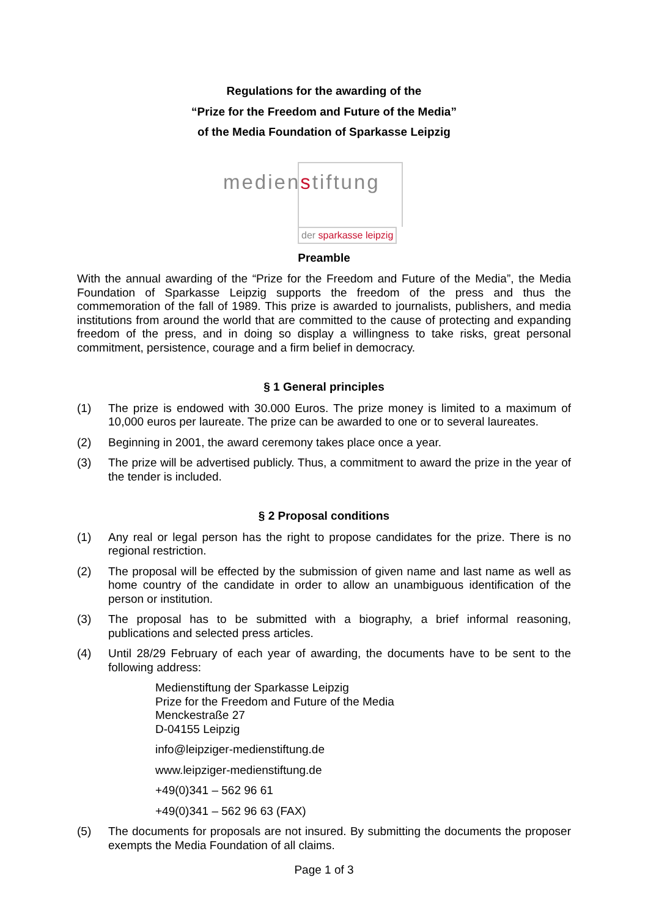Regulations for the awarding of the
“Prize for the Freedom and Future of the Media”
of the Media Foundation of Sparkasse Leipzig
medienstiftung
der sparkasse leipzig
Preamble
With the annual awarding of the “Prize for the Freedom and Future of the Media”, the Media Foundation of Sparkasse Leipzig supports the freedom of the press and thus the commemoration of the fall of 1989. This prize is awarded to journalists, publishers, and media institutions from around the world that are committed to the cause of protecting and expanding freedom of the press, and in doing so display a willingness to take risks, great personal commitment, persistence, courage and a firm belief in democracy.
§ 1 General principles
(1) The prize is endowed with 30.000 Euros. The prize money is limited to a maximum of 10,000 euros per laureate. The prize can be awarded to one or to several laureates.
(2) Beginning in 2001, the award ceremony takes place once a year.
(3) The prize will be advertised publicly. Thus, a commitment to award the prize in the year of the tender is included.
§ 2 Proposal conditions
(1) Any real or legal person has the right to propose candidates for the prize. There is no regional restriction.
(2) The proposal will be effected by the submission of given name and last name as well as home country of the candidate in order to allow an unambiguous identification of the person or institution.
(3) The proposal has to be submitted with a biography, a brief informal reasoning, publications and selected press articles.
(4) Until 28/29 February of each year of awarding, the documents have to be sent to the following address:
Medienstiftung der Sparkasse Leipzig
Prize for the Freedom and Future of the Media
Menckestraße 27
D-04155 Leipzig
info@leipziger-medienstiftung.de
www.leipziger-medienstiftung.de
+49(0)341 – 562 96 61
+49(0)341 – 562 96 63 (FAX)
(5) The documents for proposals are not insured. By submitting the documents the proposer exempts the Media Foundation of all claims.
Page 1 of 3